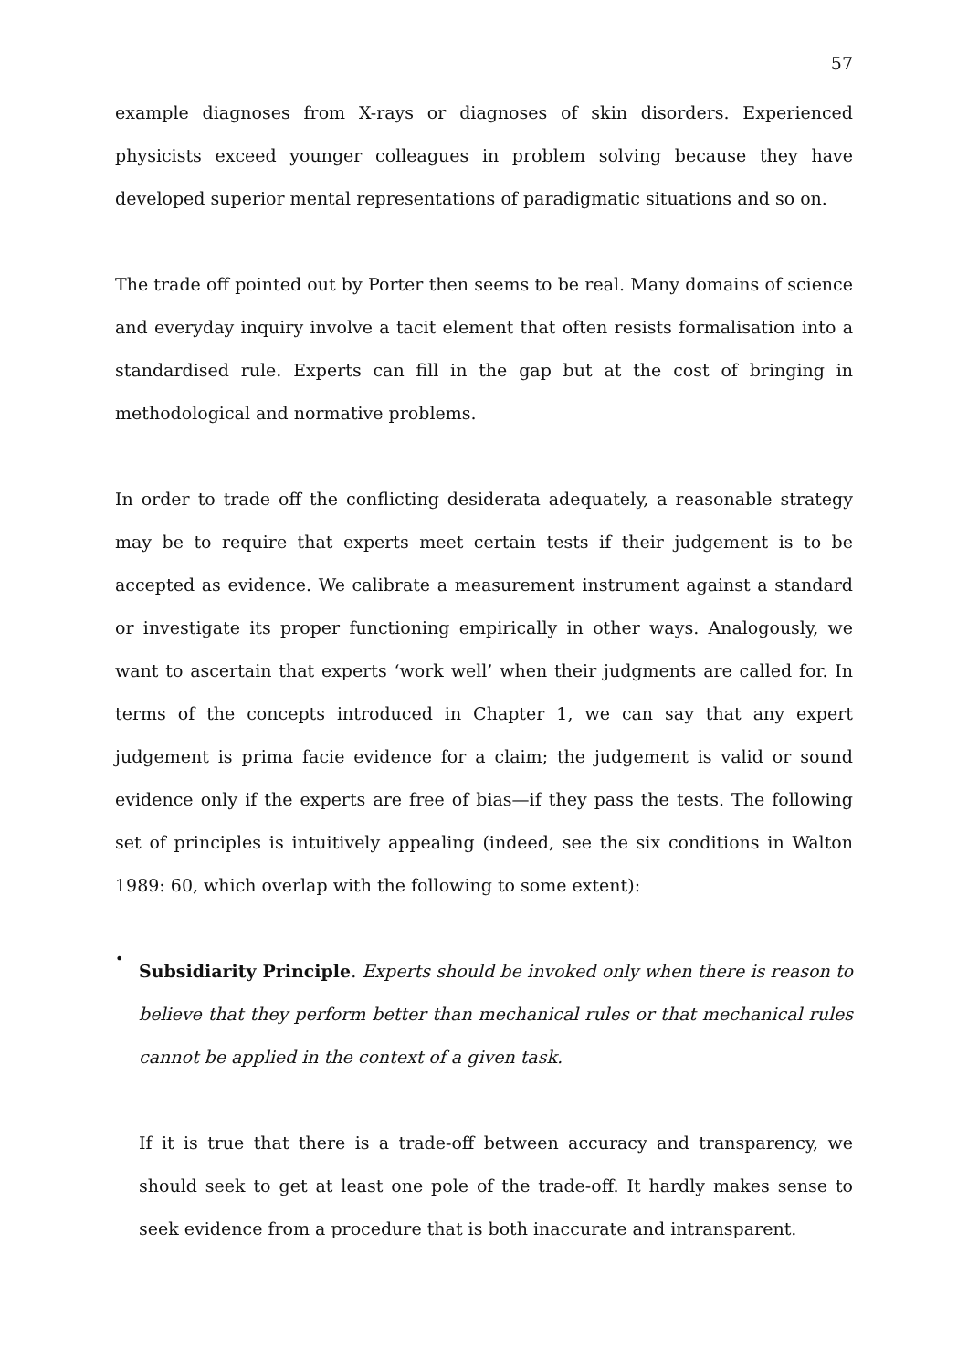57
example diagnoses from X-rays or diagnoses of skin disorders. Experienced physicists exceed younger colleagues in problem solving because they have developed superior mental representations of paradigmatic situations and so on.
The trade off pointed out by Porter then seems to be real. Many domains of science and everyday inquiry involve a tacit element that often resists formalisation into a standardised rule. Experts can fill in the gap but at the cost of bringing in methodological and normative problems.
In order to trade off the conflicting desiderata adequately, a reasonable strategy may be to require that experts meet certain tests if their judgement is to be accepted as evidence. We calibrate a measurement instrument against a standard or investigate its proper functioning empirically in other ways. Analogously, we want to ascertain that experts ‘work well’ when their judgments are called for. In terms of the concepts introduced in Chapter 1, we can say that any expert judgement is prima facie evidence for a claim; the judgement is valid or sound evidence only if the experts are free of bias—if they pass the tests. The following set of principles is intuitively appealing (indeed, see the six conditions in Walton 1989: 60, which overlap with the following to some extent):
•
Subsidiarity Principle. Experts should be invoked only when there is reason to believe that they perform better than mechanical rules or that mechanical rules cannot be applied in the context of a given task.
If it is true that there is a trade-off between accuracy and transparency, we should seek to get at least one pole of the trade-off. It hardly makes sense to seek evidence from a procedure that is both inaccurate and intransparent.